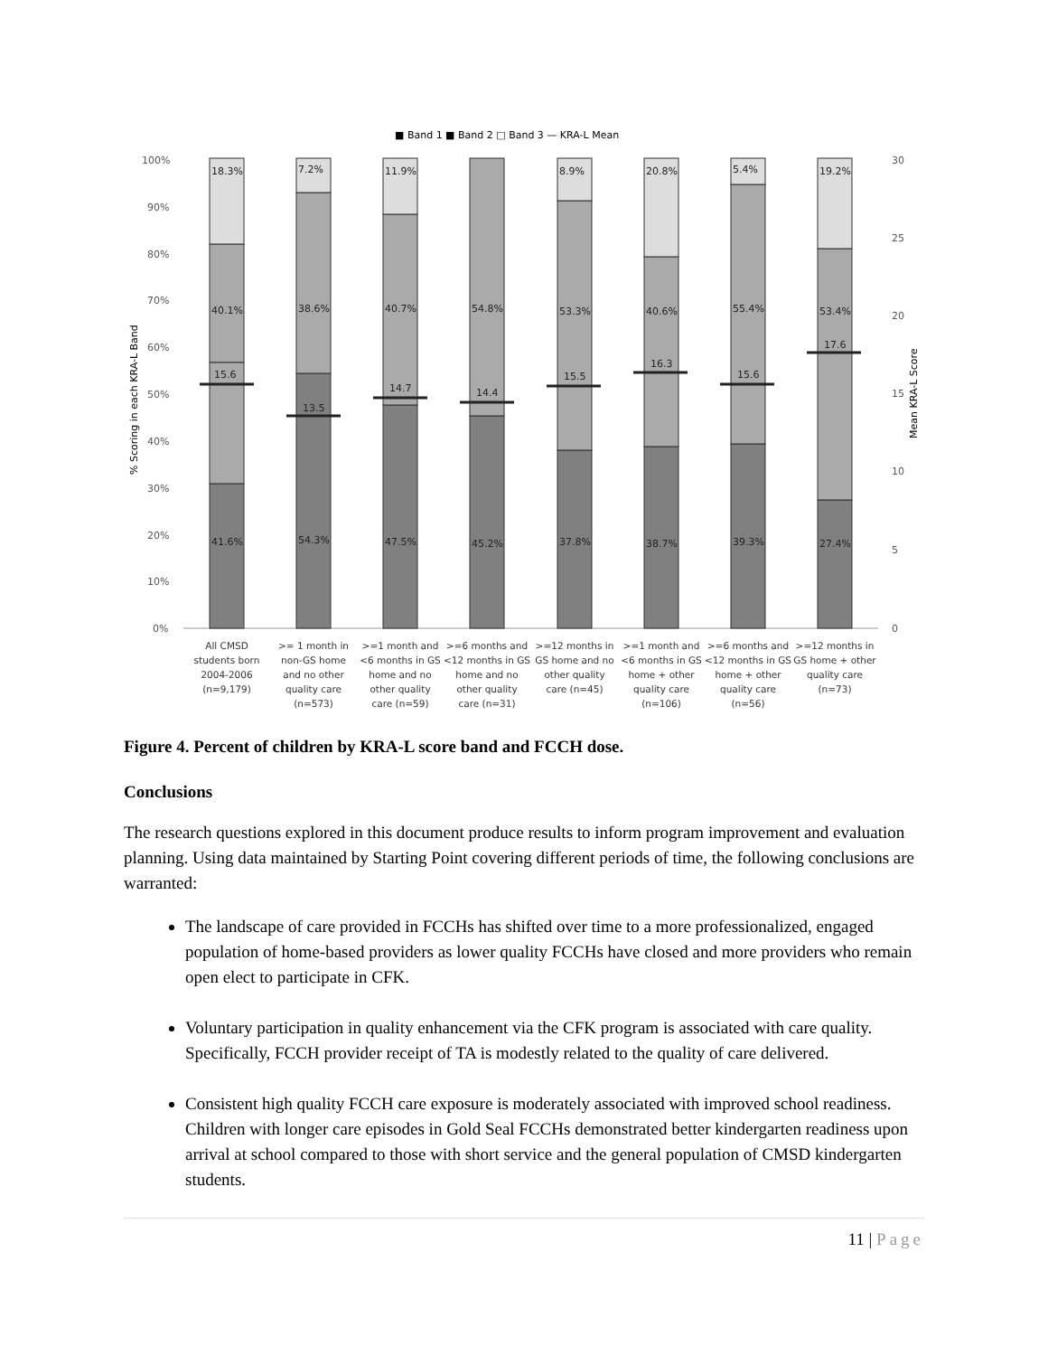■ Band 1 ■ Band 2 □ Band 3 — KRA-L Mean
100%
90%
80%
70%
60%
50%
40%
30%
20%
10%
0%
30
25
20
15
10
5
0
% Scoring in each KRA-L Band
Mean KRA-L Score
18.3%
40.1%
15.6
41.6%
7.2%
38.6%
13.5
54.3%
11.9%
40.7%
14.7
47.5%
54.8%
14.4
45.2%
8.9%
53.3%
15.5
37.8%
20.8%
40.6%
16.3
38.7%
5.4%
55.4%
15.6
39.3%
19.2%
53.4%
17.6
27.4%
All CMSD
students born
2004-2006
(n=9,179)
>= 1 month in
non-GS home
and no other
quality care
(n=573)
>=1 month and
<6 months in GS
home and no
other quality
care (n=59)
>=6 months and
<12 months in GS
home and no
other quality
care (n=31)
>=12 months in
GS home and no
other quality
care (n=45)
>=1 month and
<6 months in GS
home + other
quality care
(n=106)
>=6 months and
<12 months in GS
home + other
quality care
(n=56)
>=12 months in
GS home + other
quality care
(n=73)
Figure 4. Percent of children by KRA-L score band and FCCH dose.
Conclusions
The research questions explored in this document produce results to inform program improvement and evaluation planning. Using data maintained by Starting Point covering different periods of time, the following conclusions are warranted:
The landscape of care provided in FCCHs has shifted over time to a more professionalized, engaged population of home-based providers as lower quality FCCHs have closed and more providers who remain open elect to participate in CFK.
Voluntary participation in quality enhancement via the CFK program is associated with care quality. Specifically, FCCH provider receipt of TA is modestly related to the quality of care delivered.
Consistent high quality FCCH care exposure is moderately associated with improved school readiness. Children with longer care episodes in Gold Seal FCCHs demonstrated better kindergarten readiness upon arrival at school compared to those with short service and the general population of CMSD kindergarten students.
11 | Page